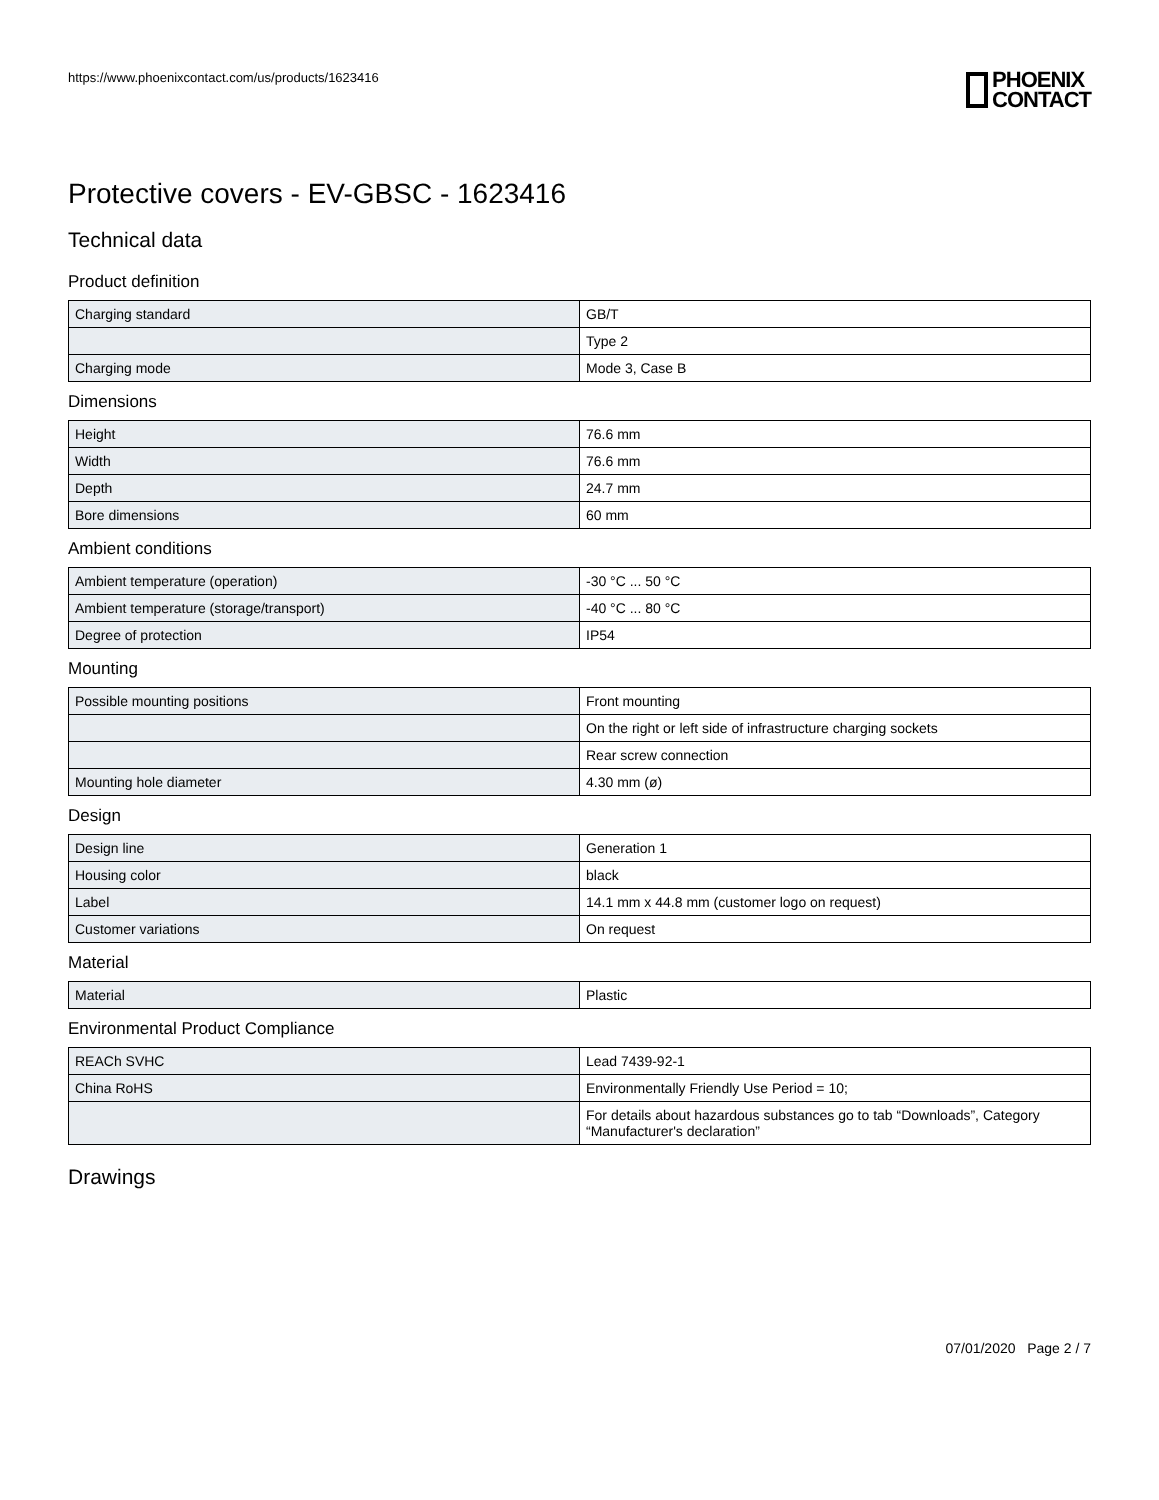https://www.phoenixcontact.com/us/products/1623416
PHOENIX
CONTACT
Protective covers - EV-GBSC - 1623416
Technical data
Product definition
| Charging standard | GB/T |
| | Type 2 |
| Charging mode | Mode 3, Case B |
Dimensions
| Height | 76.6 mm |
| Width | 76.6 mm |
| Depth | 24.7 mm |
| Bore dimensions | 60 mm |
Ambient conditions
| Ambient temperature (operation) | -30 °C ... 50 °C |
| Ambient temperature (storage/transport) | -40 °C ... 80 °C |
| Degree of protection | IP54 |
Mounting
| Possible mounting positions | Front mounting |
| | On the right or left side of infrastructure charging sockets |
| | Rear screw connection |
| Mounting hole diameter | 4.30 mm (ø) |
Design
| Design line | Generation 1 |
| Housing color | black |
| Label | 14.1 mm x 44.8 mm (customer logo on request) |
| Customer variations | On request |
Material
| Material | Plastic |
Environmental Product Compliance
| REACh SVHC | Lead 7439-92-1 |
| China RoHS | Environmentally Friendly Use Period = 10; |
| | For details about hazardous substances go to tab “Downloads”, Category “Manufacturer's declaration” |
Drawings
07/01/2020 Page 2 / 7